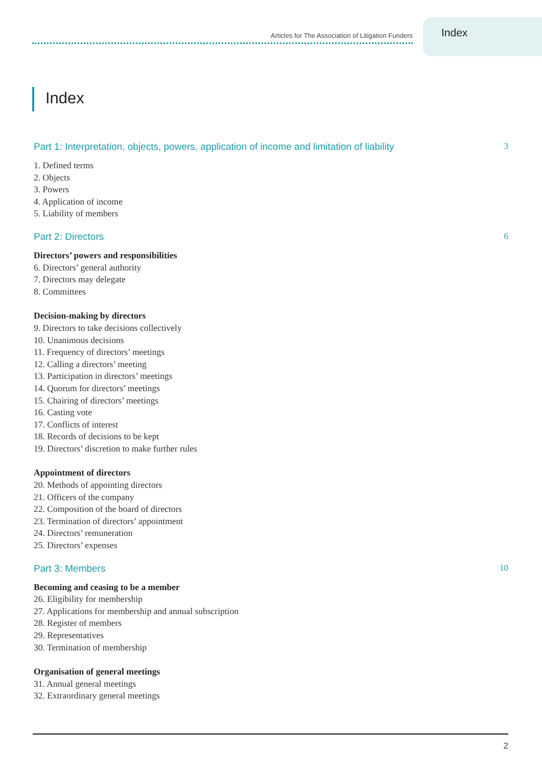Articles for The Association of Litigation Funders
Index
Index
Part 1: Interpretation, objects, powers, application of income and limitation of liability 3
1. Defined terms
2. Objects
3. Powers
4. Application of income
5. Liability of members
Part 2: Directors 6
Directors’ powers and responsibilities
6. Directors’ general authority
7. Directors may delegate
8. Committees
Decision-making by directors
9. Directors to take decisions collectively
10. Unanimous decisions
11. Frequency of directors’ meetings
12. Calling a directors’ meeting
13. Participation in directors’ meetings
14. Quorum for directors’ meetings
15. Chairing of directors’ meetings
16. Casting vote
17. Conflicts of interest
18. Records of decisions to be kept
19. Directors’ discretion to make further rules
Appointment of directors
20. Methods of appointing directors
21. Officers of the company
22. Composition of the board of directors
23. Termination of directors’ appointment
24. Directors’ remuneration
25. Directors’ expenses
Part 3: Members 10
Becoming and ceasing to be a member
26. Eligibility for membership
27. Applications for membership and annual subscription
28. Register of members
29. Representatives
30. Termination of membership
Organisation of general meetings
31. Annual general meetings
32. Extraordinary general meetings
2